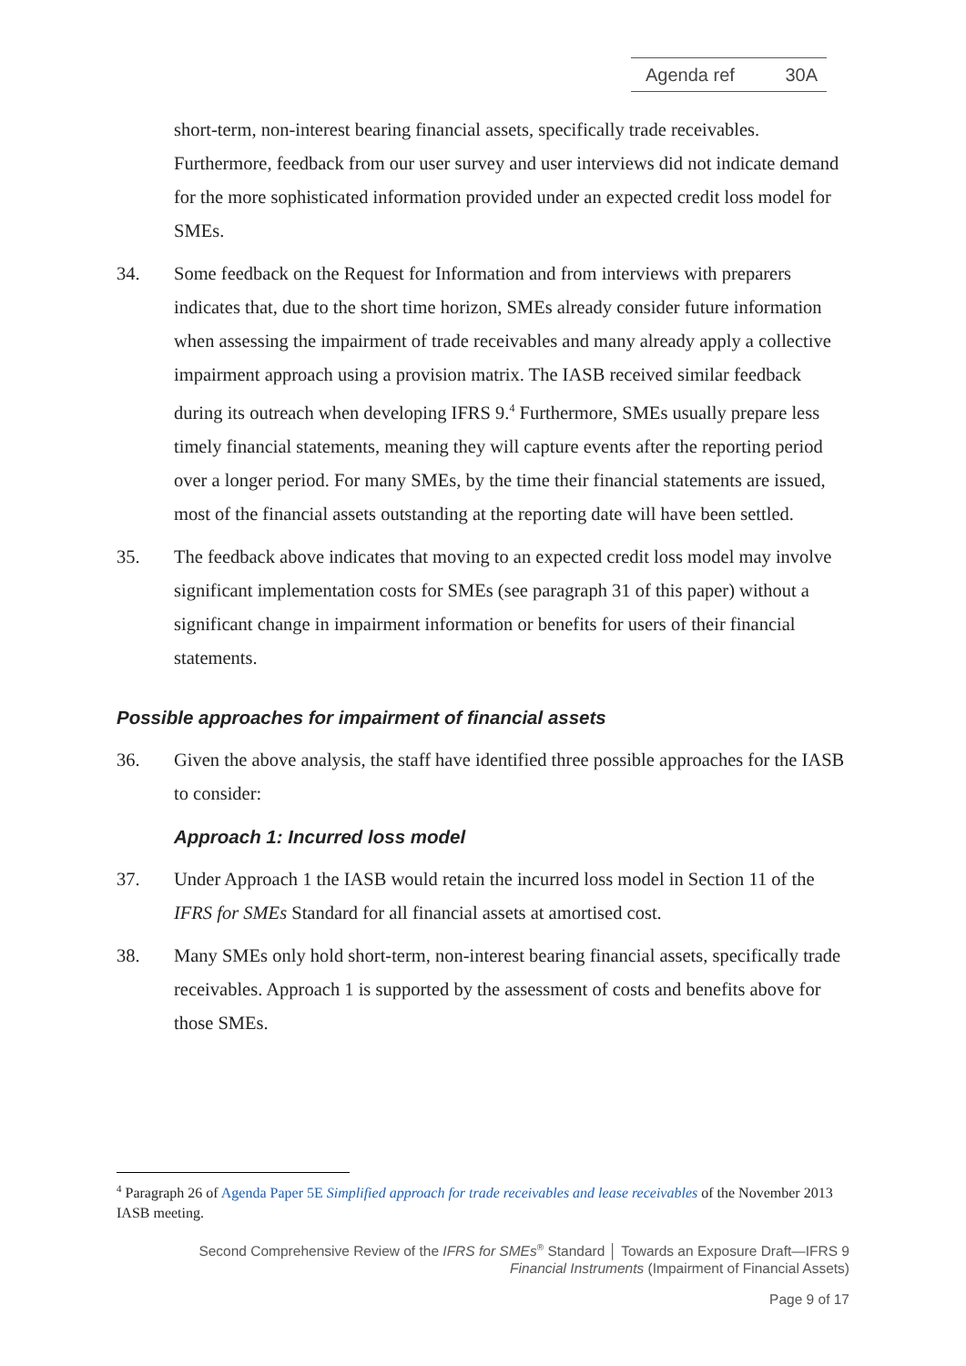Agenda ref 30A
short-term, non-interest bearing financial assets, specifically trade receivables. Furthermore, feedback from our user survey and user interviews did not indicate demand for the more sophisticated information provided under an expected credit loss model for SMEs.
34. Some feedback on the Request for Information and from interviews with preparers indicates that, due to the short time horizon, SMEs already consider future information when assessing the impairment of trade receivables and many already apply a collective impairment approach using a provision matrix. The IASB received similar feedback during its outreach when developing IFRS 9.<sup>4</sup> Furthermore, SMEs usually prepare less timely financial statements, meaning they will capture events after the reporting period over a longer period. For many SMEs, by the time their financial statements are issued, most of the financial assets outstanding at the reporting date will have been settled.
35. The feedback above indicates that moving to an expected credit loss model may involve significant implementation costs for SMEs (see paragraph 31 of this paper) without a significant change in impairment information or benefits for users of their financial statements.
Possible approaches for impairment of financial assets
36. Given the above analysis, the staff have identified three possible approaches for the IASB to consider:
Approach 1: Incurred loss model
37. Under Approach 1 the IASB would retain the incurred loss model in Section 11 of the IFRS for SMEs Standard for all financial assets at amortised cost.
38. Many SMEs only hold short-term, non-interest bearing financial assets, specifically trade receivables. Approach 1 is supported by the assessment of costs and benefits above for those SMEs.
<sup>4</sup> Paragraph 26 of Agenda Paper 5E Simplified approach for trade receivables and lease receivables of the November 2013 IASB meeting.
Second Comprehensive Review of the IFRS for SMEs<sup>®</sup> Standard │ Towards an Exposure Draft—IFRS 9
Financial Instruments (Impairment of Financial Assets)
Page 9 of 17